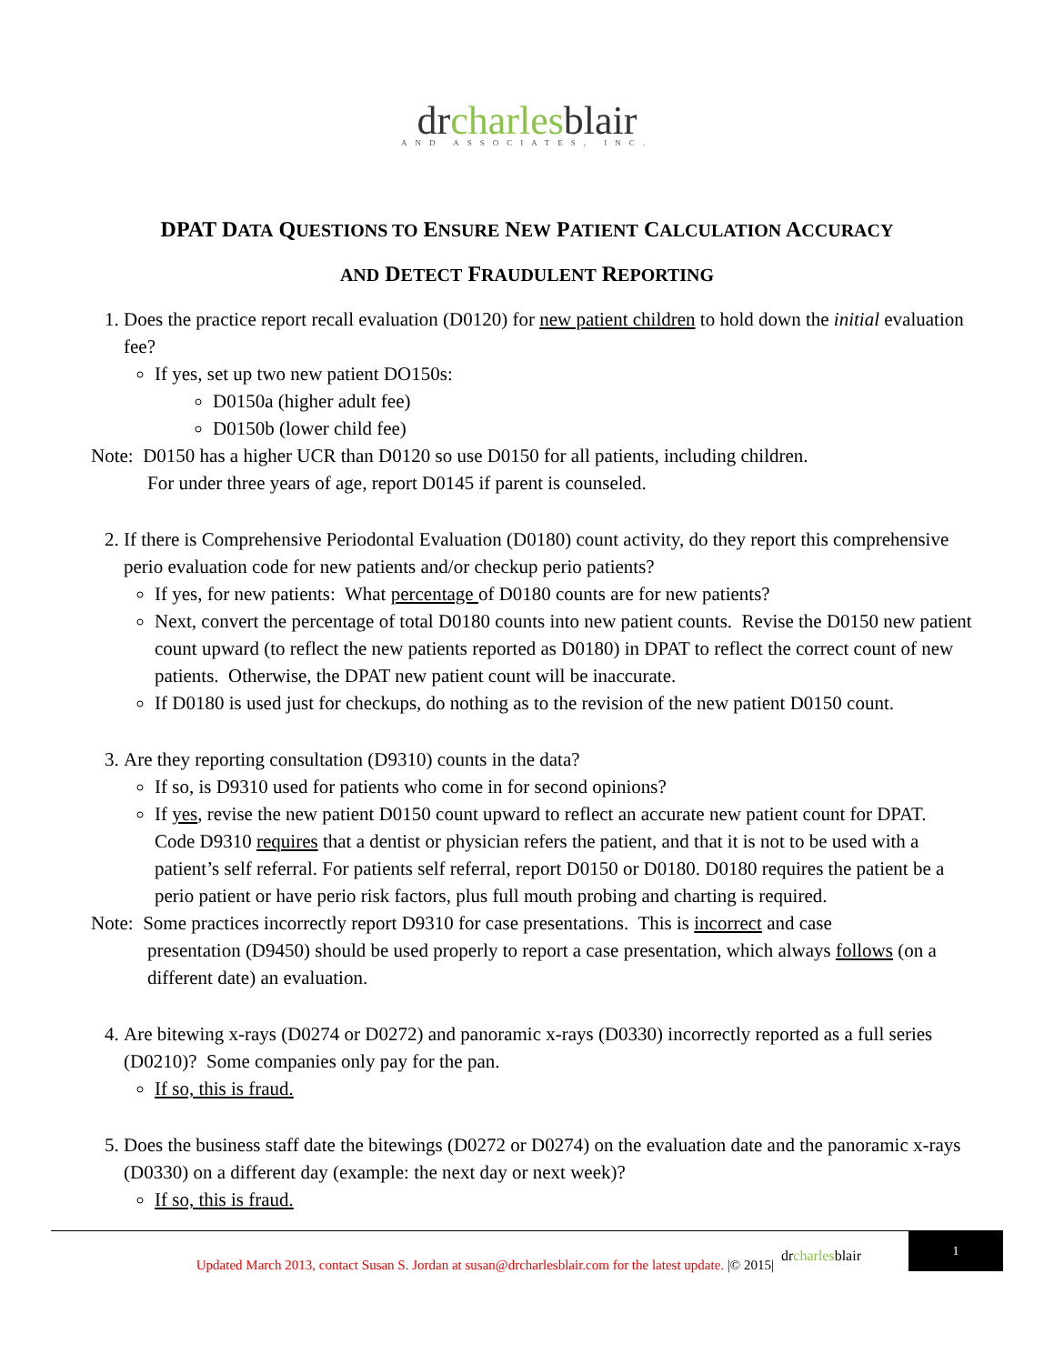drcharlesblair
AND ASSOCIATES, INC.
DPAT DATA QUESTIONS TO ENSURE NEW PATIENT CALCULATION ACCURACY
AND DETECT FRAUDULENT REPORTING
1. Does the practice report recall evaluation (D0120) for new patient children to hold down the initial evaluation fee?
If yes, set up two new patient DO150s:
D0150a (higher adult fee)
D0150b (lower child fee)
Note: D0150 has a higher UCR than D0120 so use D0150 for all patients, including children.
For under three years of age, report D0145 if parent is counseled.
2. If there is Comprehensive Periodontal Evaluation (D0180) count activity, do they report this comprehensive perio evaluation code for new patients and/or checkup perio patients?
If yes, for new patients: What percentage of D0180 counts are for new patients?
Next, convert the percentage of total D0180 counts into new patient counts. Revise the D0150 new patient count upward (to reflect the new patients reported as D0180) in DPAT to reflect the correct count of new patients. Otherwise, the DPAT new patient count will be inaccurate.
If D0180 is used just for checkups, do nothing as to the revision of the new patient D0150 count.
3. Are they reporting consultation (D9310) counts in the data?
If so, is D9310 used for patients who come in for second opinions?
If yes, revise the new patient D0150 count upward to reflect an accurate new patient count for DPAT. Code D9310 requires that a dentist or physician refers the patient, and that it is not to be used with a patient’s self referral. For patients self referral, report D0150 or D0180. D0180 requires the patient be a perio patient or have perio risk factors, plus full mouth probing and charting is required.
Note: Some practices incorrectly report D9310 for case presentations. This is incorrect and case
presentation (D9450) should be used properly to report a case presentation, which always follows (on a different date) an evaluation.
4. Are bitewing x-rays (D0274 or D0272) and panoramic x-rays (D0330) incorrectly reported as a full series (D0210)? Some companies only pay for the pan.
If so, this is fraud.
5. Does the business staff date the bitewings (D0272 or D0274) on the evaluation date and the panoramic x-rays (D0330) on a different day (example: the next day or next week)?
If so, this is fraud.
Updated March 2013, contact Susan S. Jordan at susan@drcharlesblair.com for the latest update. |© 2015|
drcharlesblair
1